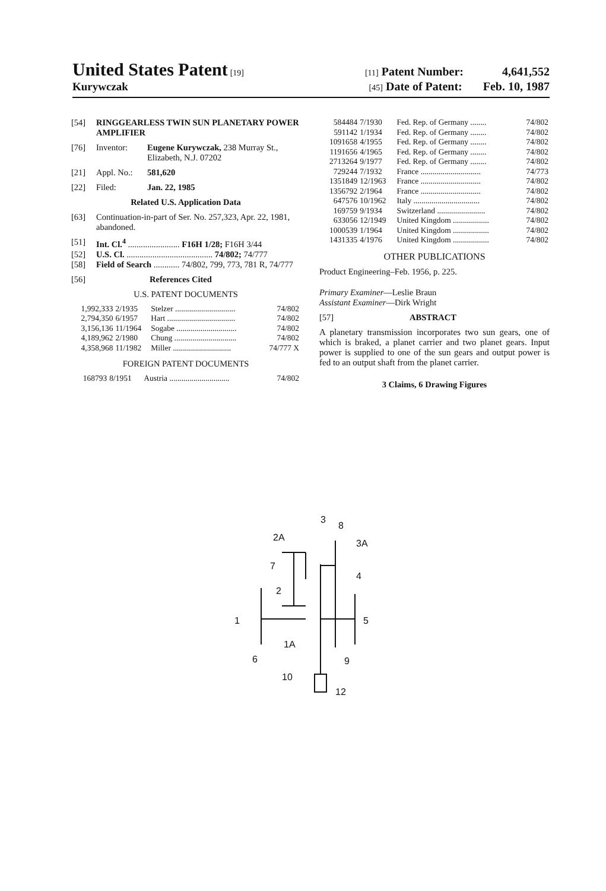United States Patent [19] [11] Patent Number: 4,641,552
Kurywczak [45] Date of Patent: Feb. 10, 1987
[54] RINGGEARLESS TWIN SUN PLANETARY POWER AMPLIFIER
[76] Inventor: Eugene Kurywczak, 238 Murray St., Elizabeth, N.J. 07202
[21] Appl. No.: 581,620
[22] Filed: Jan. 22, 1985
Related U.S. Application Data
[63] Continuation-in-part of Ser. No. 257,323, Apr. 22, 1981, abandoned.
[51] Int. Cl.<sup>4</sup> ........................ F16H 1/28; F16H 3/44
[52] U.S. Cl. ........................................ 74/802; 74/777
[58] Field of Search ............ 74/802, 799, 773, 781 R, 74/777
[56] References Cited
U.S. PATENT DOCUMENTS
| 1,992,333 | 2/1935 | Stelzer .............................. | 74/802 |
| 2,794,350 | 6/1957 | Hart .................................. | 74/802 |
| 3,156,136 | 11/1964 | Sogabe .............................. | 74/802 |
| 4,189,962 | 2/1980 | Chung ............................... | 74/802 |
| 4,358,968 | 11/1982 | Miller ............................. | 74/777 X |
FOREIGN PATENT DOCUMENTS
| 168793 | 8/1951 | Austria .............................. | 74/802 |
| 584484 | 7/1930 | Fed. Rep. of Germany ........ | 74/802 |
| 591142 | 1/1934 | Fed. Rep. of Germany ........ | 74/802 |
| 1091658 | 4/1955 | Fed. Rep. of Germany ........ | 74/802 |
| 1191656 | 4/1965 | Fed. Rep. of Germany ........ | 74/802 |
| 2713264 | 9/1977 | Fed. Rep. of Germany ........ | 74/802 |
| 729244 | 7/1932 | France .............................. | 74/773 |
| 1351849 | 12/1963 | France .............................. | 74/802 |
| 1356792 | 2/1964 | France .............................. | 74/802 |
| 647576 | 10/1962 | Italy ................................. | 74/802 |
| 169759 | 9/1934 | Switzerland ........................ | 74/802 |
| 633056 | 12/1949 | United Kingdom .................. | 74/802 |
| 1000539 | 1/1964 | United Kingdom .................. | 74/802 |
| 1431335 | 4/1976 | United Kingdom .................. | 74/802 |
OTHER PUBLICATIONS
Product Engineering–Feb. 1956, p. 225.
Primary Examiner—Leslie Braun
Assistant Examiner—Dirk Wright
[57] ABSTRACT
A planetary transmission incorporates two sun gears, one of which is braked, a planet carrier and two planet gears. Input power is supplied to one of the sun gears and output power is fed to an output shaft from the planet carrier.
3 Claims, 6 Drawing Figures
3
8
2A
3A
7
4
2
1
5
1A
6
9
10
12